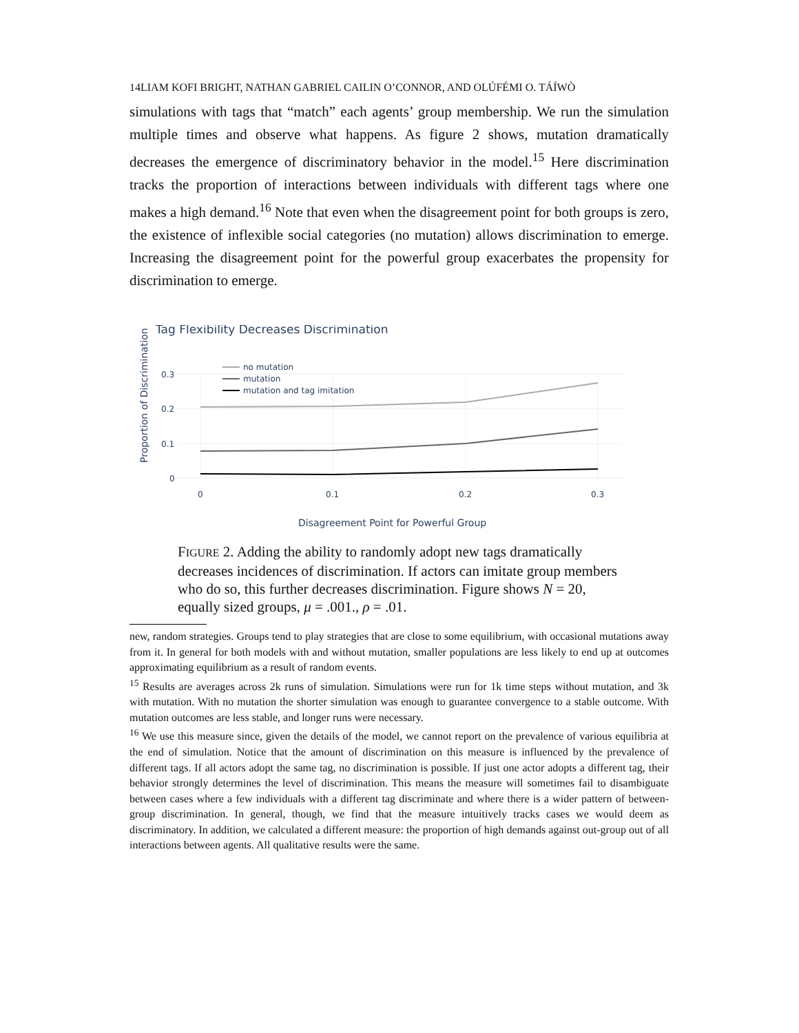14LIAM KOFI BRIGHT, NATHAN GABRIEL CAILIN O’CONNOR, AND OLÚFÉMI O. TÁÍWÒ
simulations with tags that “match” each agents’ group membership. We run the simulation multiple times and observe what happens. As figure 2 shows, mutation dramatically decreases the emergence of discriminatory behavior in the model.<sup>15</sup> Here discrimination tracks the proportion of interactions between individuals with different tags where one makes a high demand.<sup>16</sup> Note that even when the disagreement point for both groups is zero, the existence of inflexible social categories (no mutation) allows discrimination to emerge. Increasing the disagreement point for the powerful group exacerbates the propensity for discrimination to emerge.
Tag Flexibility Decreases Discrimination
Proportion of Discrimination
0.3
0.2
0.1
0
0
0.1
0.2
0.3
no mutation
mutation
mutation and tag imitation
Disagreement Point for Powerful Group
FIGURE 2. Adding the ability to randomly adopt new tags dramatically decreases incidences of discrimination. If actors can imitate group members who do so, this further decreases discrimination. Figure shows N = 20, equally sized groups, μ = .001., ρ = .01.
new, random strategies. Groups tend to play strategies that are close to some equilibrium, with occasional mutations away from it. In general for both models with and without mutation, smaller populations are less likely to end up at outcomes approximating equilibrium as a result of random events.
<sup>15</sup> Results are averages across 2k runs of simulation. Simulations were run for 1k time steps without mutation, and 3k with mutation. With no mutation the shorter simulation was enough to guarantee convergence to a stable outcome. With mutation outcomes are less stable, and longer runs were necessary.
<sup>16</sup> We use this measure since, given the details of the model, we cannot report on the prevalence of various equilibria at the end of simulation. Notice that the amount of discrimination on this measure is influenced by the prevalence of different tags. If all actors adopt the same tag, no discrimination is possible. If just one actor adopts a different tag, their behavior strongly determines the level of discrimination. This means the measure will sometimes fail to disambiguate between cases where a few individuals with a different tag discriminate and where there is a wider pattern of between-group discrimination. In general, though, we find that the measure intuitively tracks cases we would deem as discriminatory. In addition, we calculated a different measure: the proportion of high demands against out-group out of all interactions between agents. All qualitative results were the same.